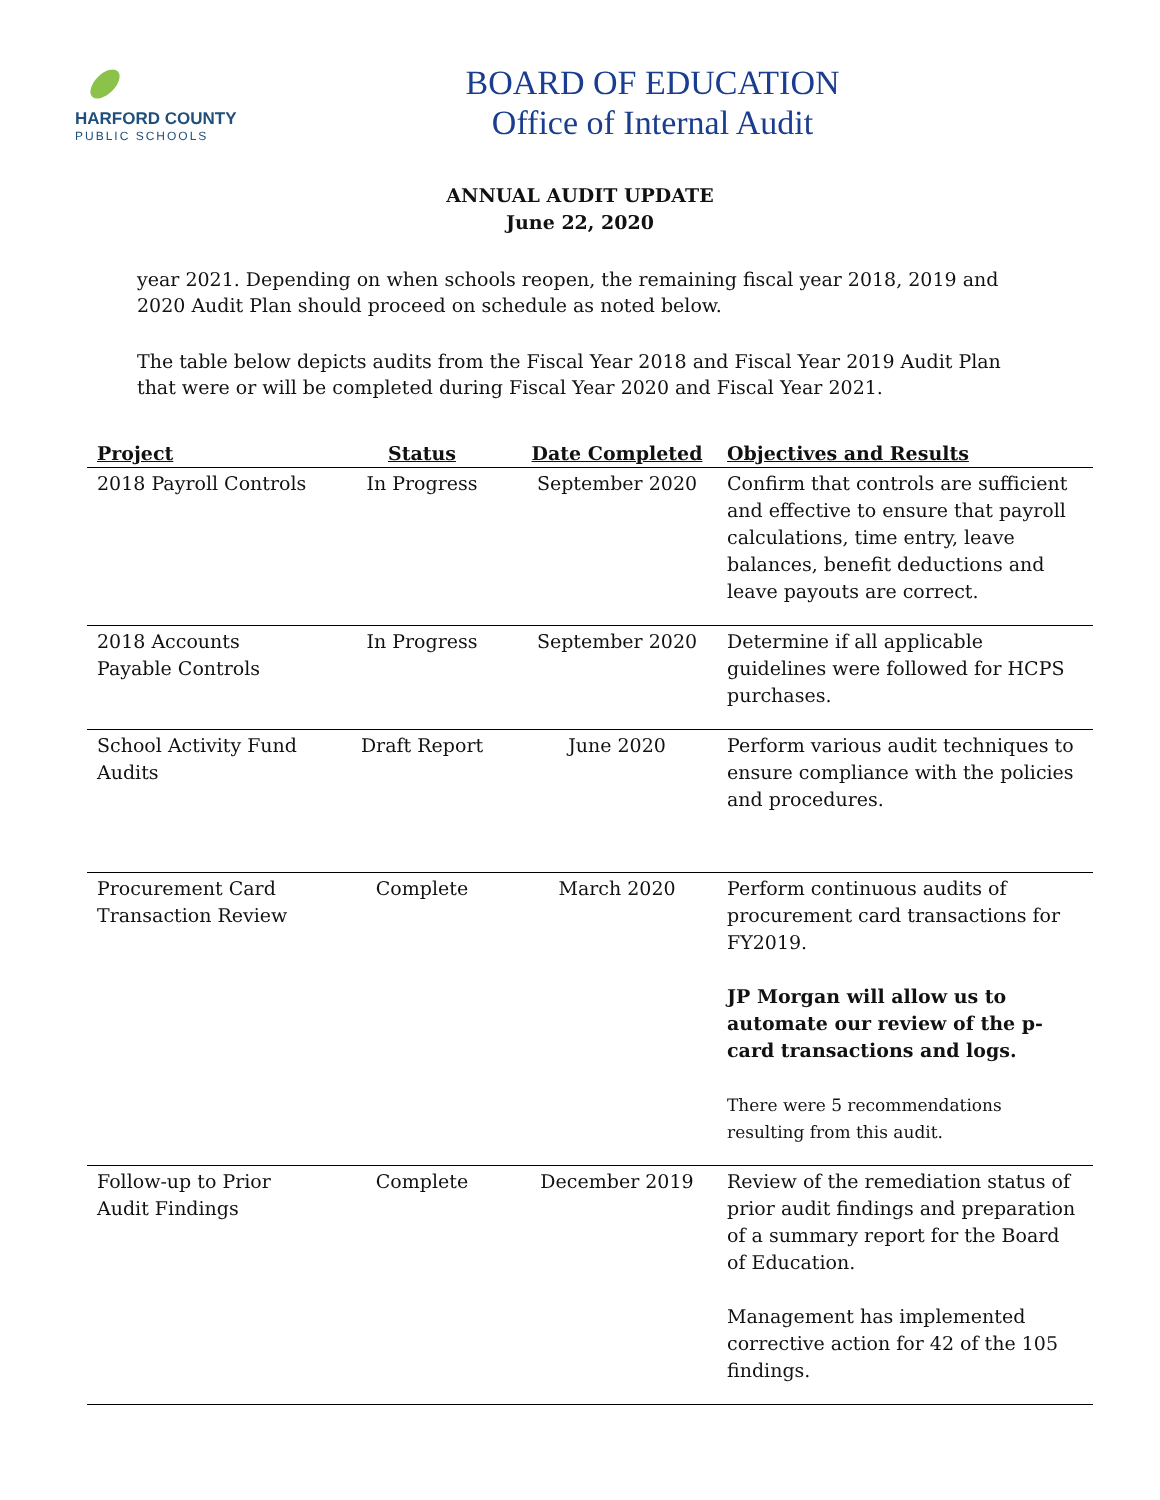HARFORD COUNTY
PUBLIC SCHOOLS
BOARD OF EDUCATION
Office of Internal Audit
ANNUAL AUDIT UPDATE
June 22, 2020
year 2021. Depending on when schools reopen, the remaining fiscal year 2018, 2019 and 2020 Audit Plan should proceed on schedule as noted below.
The table below depicts audits from the Fiscal Year 2018 and Fiscal Year 2019 Audit Plan that were or will be completed during Fiscal Year 2020 and Fiscal Year 2021.
| Project | Status | Date Completed | Objectives and Results |
| --- | --- | --- | --- |
| 2018 Payroll Controls | In Progress | September 2020 | Confirm that controls are sufficient and effective to ensure that payroll calculations, time entry, leave balances, benefit deductions and leave payouts are correct. |
| 2018 Accounts Payable Controls | In Progress | September 2020 | Determine if all applicable guidelines were followed for HCPS purchases. |
| School Activity Fund Audits | Draft Report | June 2020 | Perform various audit techniques to ensure compliance with the policies and procedures. |
| Procurement Card Transaction Review | Complete | March 2020 | Perform continuous audits of procurement card transactions for FY2019. JP Morgan will allow us to automate our review of the p-card transactions and logs. There were 5 recommendations resulting from this audit. |
| Follow-up to Prior Audit Findings | Complete | December 2019 | Review of the remediation status of prior audit findings and preparation of a summary report for the Board of Education. Management has implemented corrective action for 42 of the 105 findings. |